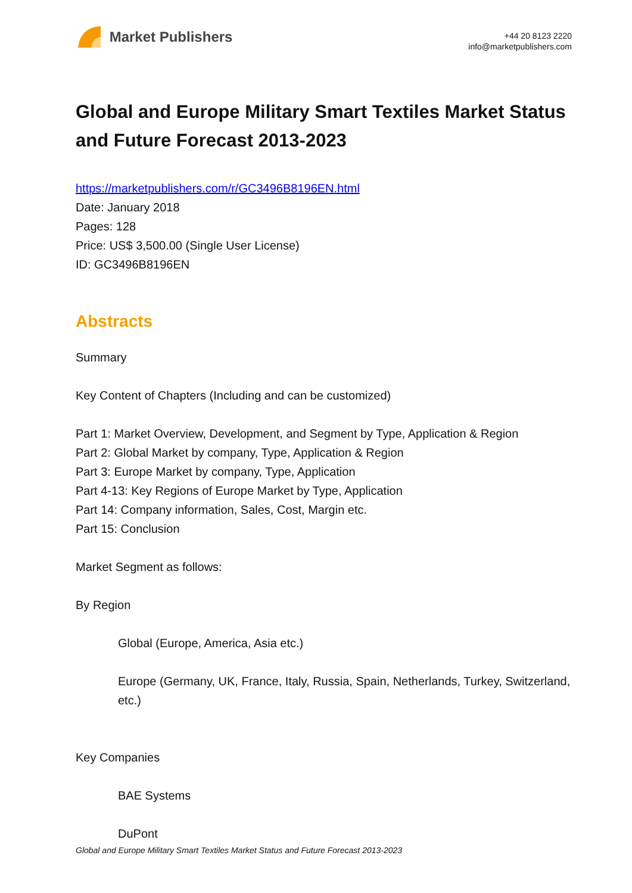Market Publishers
+44 20 8123 2220
info@marketpublishers.com
Global and Europe Military Smart Textiles Market Status and Future Forecast 2013-2023
https://marketpublishers.com/r/GC3496B8196EN.html
Date: January 2018
Pages: 128
Price: US$ 3,500.00 (Single User License)
ID: GC3496B8196EN
Abstracts
Summary
Key Content of Chapters (Including and can be customized)
Part 1: Market Overview, Development, and Segment by Type, Application & Region
Part 2: Global Market by company, Type, Application & Region
Part 3: Europe Market by company, Type, Application
Part 4-13: Key Regions of Europe Market by Type, Application
Part 14: Company information, Sales, Cost, Margin etc.
Part 15: Conclusion
Market Segment as follows:
By Region
Global (Europe, America, Asia etc.)
Europe (Germany, UK, France, Italy, Russia, Spain, Netherlands, Turkey, Switzerland, etc.)
Key Companies
BAE Systems
DuPont
Global and Europe Military Smart Textiles Market Status and Future Forecast 2013-2023